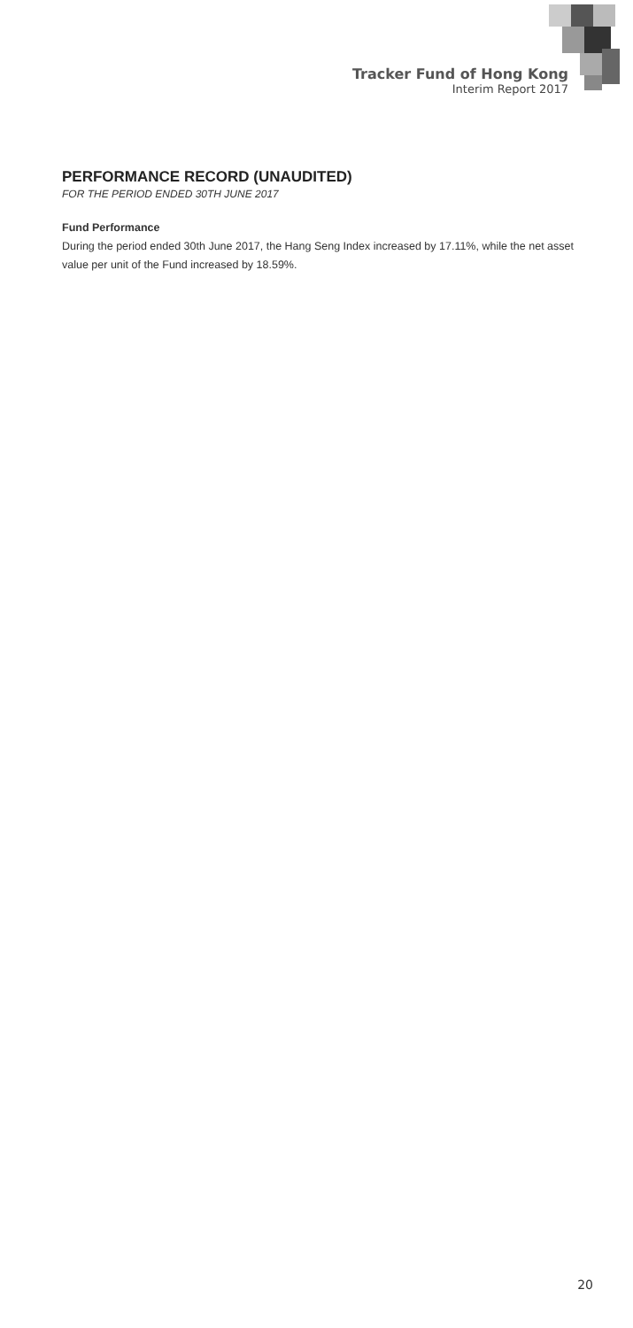Tracker Fund of Hong Kong
Interim Report 2017
PERFORMANCE RECORD (UNAUDITED)
FOR THE PERIOD ENDED 30TH JUNE 2017
Fund Performance
During the period ended 30th June 2017, the Hang Seng Index increased by 17.11%, while the net asset value per unit of the Fund increased by 18.59%.
20